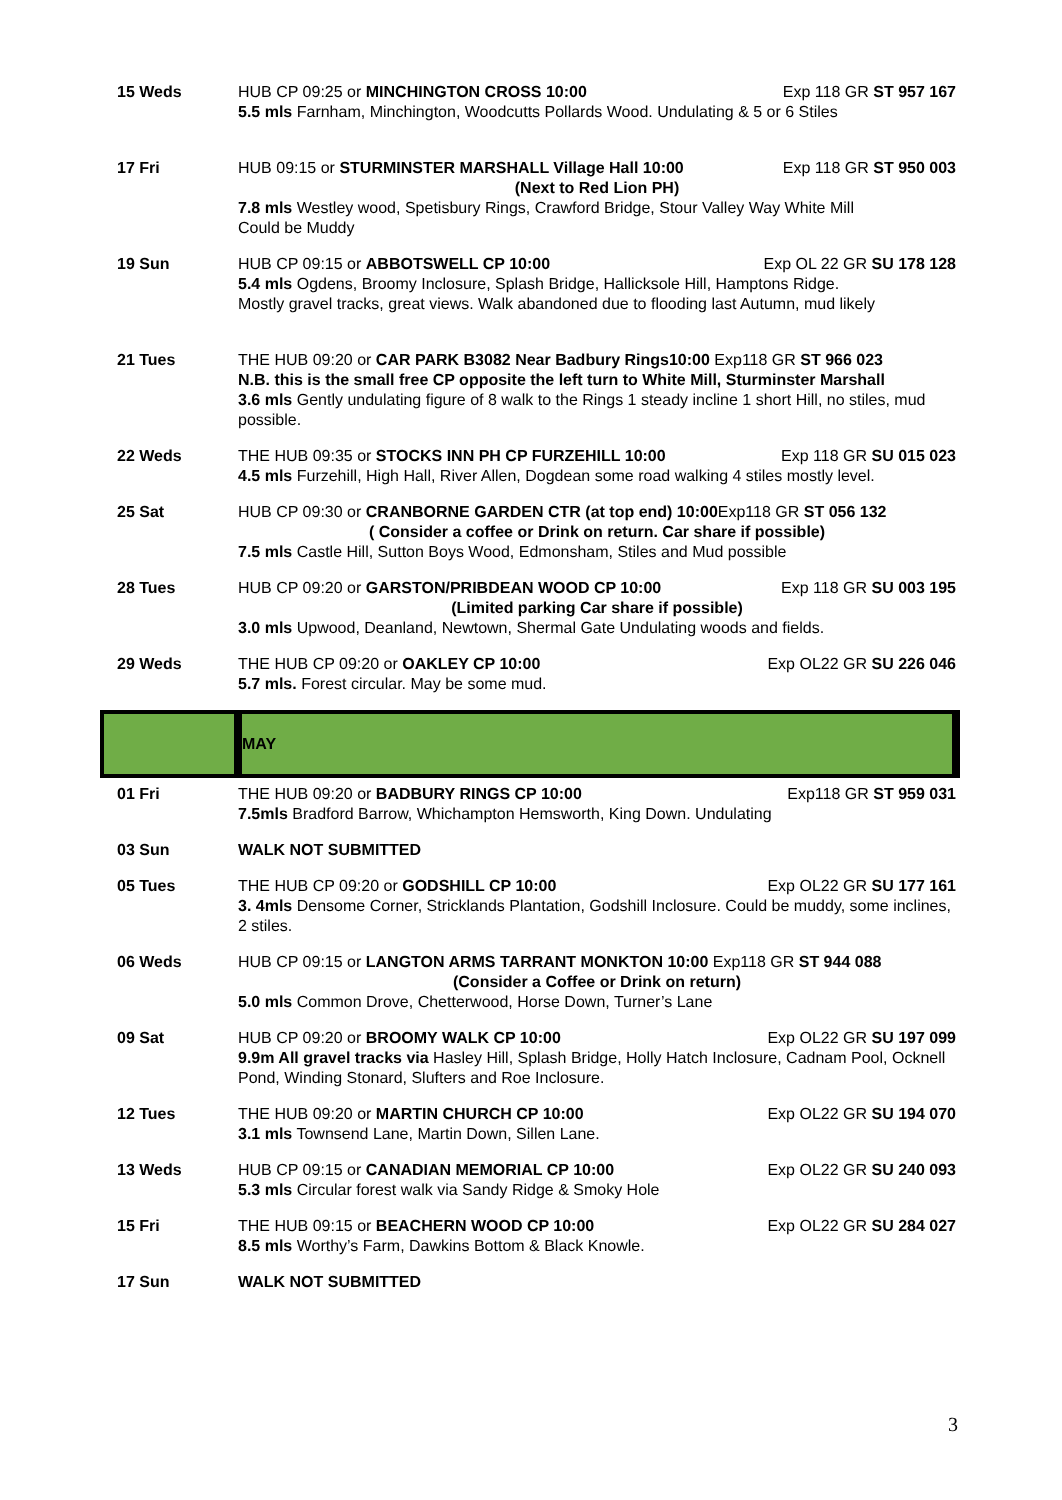| 15 Weds | HUB CP 09:25 or MINCHINGTON CROSS 10:00 Exp 118 GR ST 957 167 5.5 mls Farnham, Minchington, Woodcutts Pollards Wood. Undulating & 5 or 6 Stiles |
| 17 Fri | HUB 09:15 or STURMINSTER MARSHALL Village Hall 10:00 Exp 118 GR ST 950 003 (Next to Red Lion PH) 7.8 mls Westley wood, Spetisbury Rings, Crawford Bridge, Stour Valley Way White Mill Could be Muddy |
| 19 Sun | HUB CP 09:15 or ABBOTSWELL CP 10:00 Exp OL 22 GR SU 178 128 5.4 mls Ogdens, Broomy Inclosure, Splash Bridge, Hallicksole Hill, Hamptons Ridge. Mostly gravel tracks, great views. Walk abandoned due to flooding last Autumn, mud likely |
| 21 Tues | THE HUB 09:20 or CAR PARK B3082 Near Badbury Rings10:00 Exp118 GR ST 966 023 N.B. this is the small free CP opposite the left turn to White Mill, Sturminster Marshall 3.6 mls Gently undulating figure of 8 walk to the Rings 1 steady incline 1 short Hill, no stiles, mud possible. |
| 22 Weds | THE HUB 09:35 or STOCKS INN PH CP FURZEHILL 10:00 Exp 118 GR SU 015 023 4.5 mls Furzehill, High Hall, River Allen, Dogdean some road walking 4 stiles mostly level. |
| 25 Sat | HUB CP 09:30 or CRANBORNE GARDEN CTR (at top end) 10:00 Exp118 GR ST 056 132 ( Consider a coffee or Drink on return. Car share if possible) 7.5 mls Castle Hill, Sutton Boys Wood, Edmonsham, Stiles and Mud possible |
| 28 Tues | HUB CP 09:20 or GARSTON/PRIBDEAN WOOD CP 10:00 Exp 118 GR SU 003 195 (Limited parking Car share if possible) 3.0 mls Upwood, Deanland, Newtown, Shermal Gate Undulating woods and fields. |
| 29 Weds | THE HUB CP 09:20 or OAKLEY CP 10:00 Exp OL22 GR SU 226 046 5.7 mls. Forest circular. May be some mud. |
| | MAY |
| 01 Fri | THE HUB 09:20 or BADBURY RINGS CP 10:00 Exp118 GR ST 959 031 7.5mls Bradford Barrow, Whichampton Hemsworth, King Down. Undulating |
| 03 Sun | WALK NOT SUBMITTED |
| 05 Tues | THE HUB CP 09:20 or GODSHILL CP 10:00 Exp OL22 GR SU 177 161 3. 4mls Densome Corner, Stricklands Plantation, Godshill Inclosure. Could be muddy, some inclines, 2 stiles. |
| 06 Weds | HUB CP 09:15 or LANGTON ARMS TARRANT MONKTON 10:00 Exp118 GR ST 944 088 (Consider a Coffee or Drink on return) 5.0 mls Common Drove, Chetterwood, Horse Down, Turner’s Lane |
| 09 Sat | HUB CP 09:20 or BROOMY WALK CP 10:00 Exp OL22 GR SU 197 099 9.9m All gravel tracks via Hasley Hill, Splash Bridge, Holly Hatch Inclosure, Cadnam Pool, Ocknell Pond, Winding Stonard, Slufters and Roe Inclosure. |
| 12 Tues | THE HUB 09:20 or MARTIN CHURCH CP 10:00 Exp OL22 GR SU 194 070 3.1 mls Townsend Lane, Martin Down, Sillen Lane. |
| 13 Weds | HUB CP 09:15 or CANADIAN MEMORIAL CP 10:00 Exp OL22 GR SU 240 093 5.3 mls Circular forest walk via Sandy Ridge & Smoky Hole |
| 15 Fri | THE HUB 09:15 or BEACHERN WOOD CP 10:00 Exp OL22 GR SU 284 027 8.5 mls Worthy’s Farm, Dawkins Bottom & Black Knowle. |
| 17 Sun | WALK NOT SUBMITTED |
3